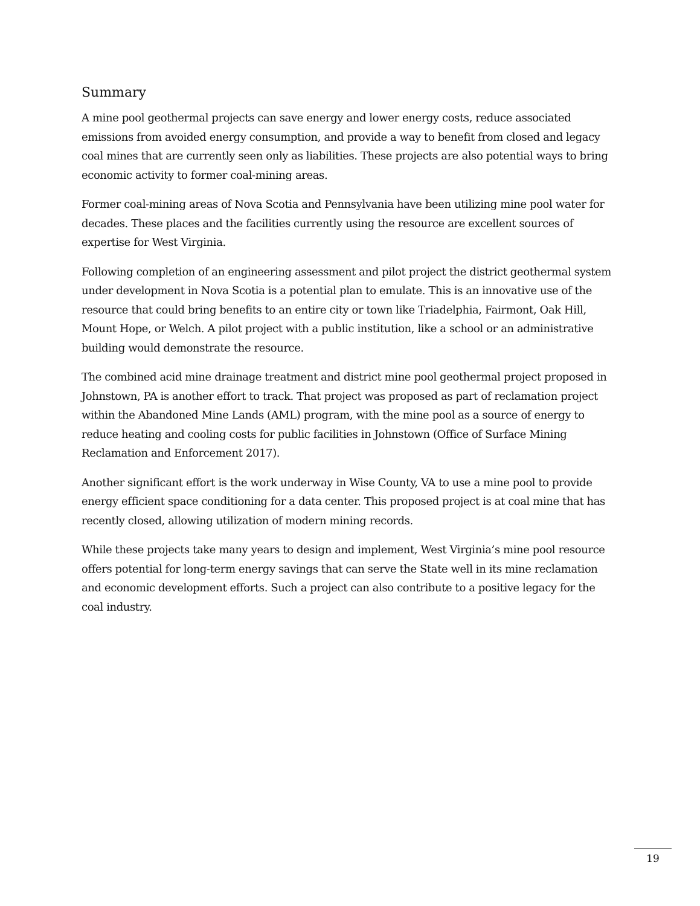Summary
A mine pool geothermal projects can save energy and lower energy costs, reduce associated emissions from avoided energy consumption, and provide a way to benefit from closed and legacy coal mines that are currently seen only as liabilities. These projects are also potential ways to bring economic activity to former coal-mining areas.
Former coal-mining areas of Nova Scotia and Pennsylvania have been utilizing mine pool water for decades. These places and the facilities currently using the resource are excellent sources of expertise for West Virginia.
Following completion of an engineering assessment and pilot project the district geothermal system under development in Nova Scotia is a potential plan to emulate. This is an innovative use of the resource that could bring benefits to an entire city or town like Triadelphia, Fairmont, Oak Hill, Mount Hope, or Welch. A pilot project with a public institution, like a school or an administrative building would demonstrate the resource.
The combined acid mine drainage treatment and district mine pool geothermal project proposed in Johnstown, PA is another effort to track. That project was proposed as part of reclamation project within the Abandoned Mine Lands (AML) program, with the mine pool as a source of energy to reduce heating and cooling costs for public facilities in Johnstown (Office of Surface Mining Reclamation and Enforcement 2017).
Another significant effort is the work underway in Wise County, VA to use a mine pool to provide energy efficient space conditioning for a data center. This proposed project is at coal mine that has recently closed, allowing utilization of modern mining records.
While these projects take many years to design and implement, West Virginia’s mine pool resource offers potential for long-term energy savings that can serve the State well in its mine reclamation and economic development efforts. Such a project can also contribute to a positive legacy for the coal industry.
19